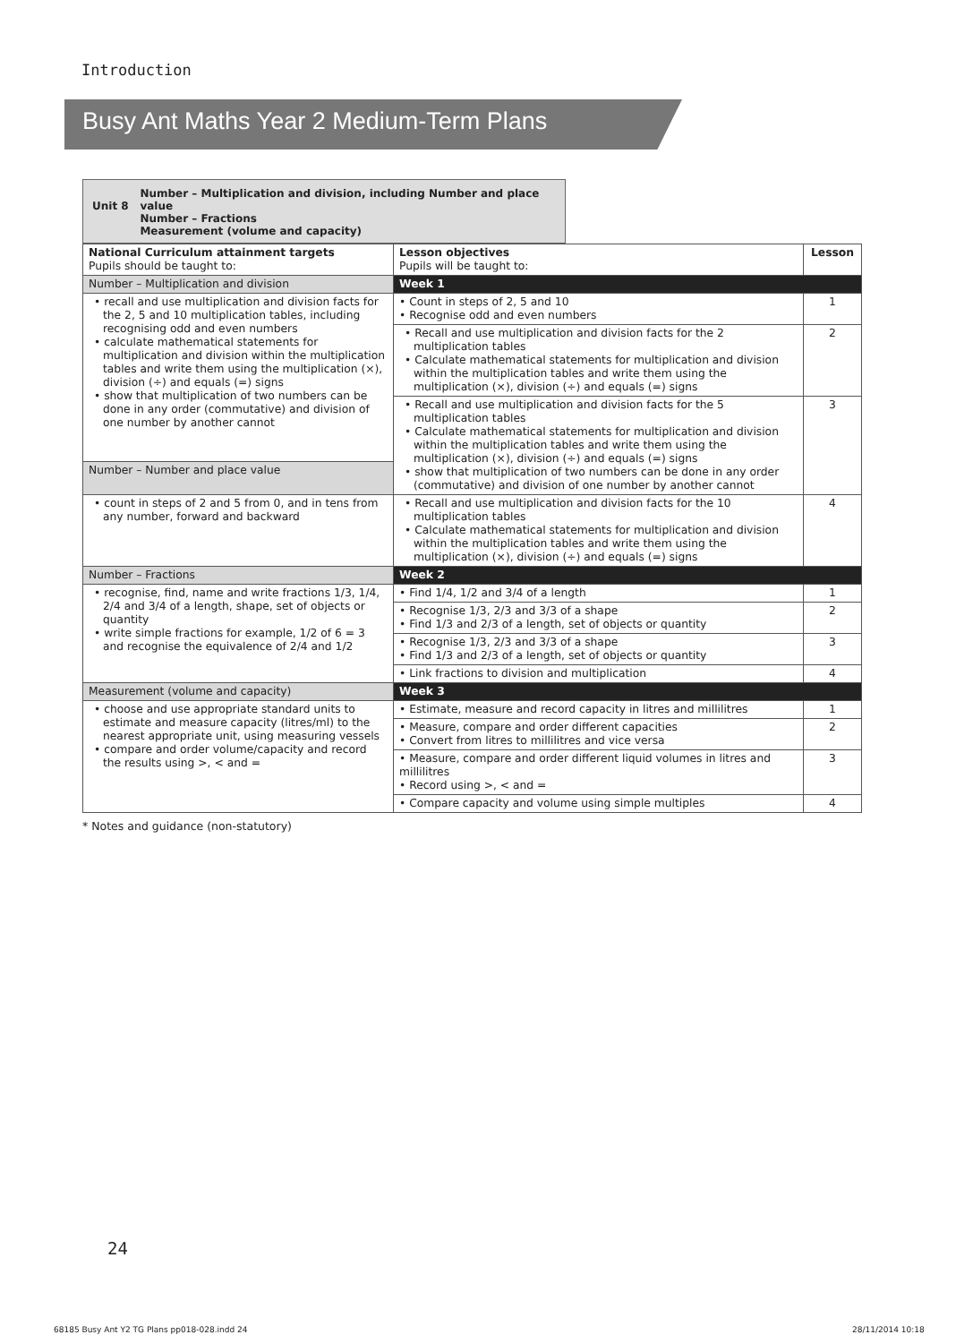Introduction
Busy Ant Maths Year 2 Medium-Term Plans
Unit 8
Number – Multiplication and division, including Number and place value
Number – Fractions
Measurement (volume and capacity)
| National Curriculum attainment targets Pupils should be taught to: | Lesson objectives Pupils will be taught to: | Lesson |
| --- | --- | --- |
| Number – Multiplication and division | Week 1 | |
| • recall and use multiplication and division facts for the 2, 5 and 10 multiplication tables, including recognising odd and even numbers • calculate mathematical statements for multiplication and division within the multiplication tables and write them using the multiplication (×), division (÷) and equals (=) signs • show that multiplication of two numbers can be done in any order (commutative) and division of one number by another cannot | • Count in steps of 2, 5 and 10 • Recognise odd and even numbers | 1 |
| | • Recall and use multiplication and division facts for the 2 multiplication tables • Calculate mathematical statements for multiplication and division within the multiplication tables and write them using the multiplication (×), division (÷) and equals (=) signs | 2 |
| | • Recall and use multiplication and division facts for the 5 multiplication tables • Calculate mathematical statements for multiplication and division within the multiplication tables and write them using the multiplication (×), division (÷) and equals (=) signs • show that multiplication of two numbers can be done in any order (commutative) and division of one number by another cannot | 3 |
| Number – Number and place value | | |
| • count in steps of 2 and 5 from 0, and in tens from any number, forward and backward | • Recall and use multiplication and division facts for the 10 multiplication tables • Calculate mathematical statements for multiplication and division within the multiplication tables and write them using the multiplication (×), division (÷) and equals (=) signs | 4 |
| Number – Fractions | Week 2 | |
| • recognise, find, name and write fractions 1/3, 1/4, 2/4 and 3/4 of a length, shape, set of objects or quantity • write simple fractions for example, 1/2 of 6 = 3 and recognise the equivalence of 2/4 and 1/2 | • Find 1/4, 1/2 and 3/4 of a length | 1 |
| | • Recognise 1/3, 2/3 and 3/3 of a shape • Find 1/3 and 2/3 of a length, set of objects or quantity | 2 |
| | • Recognise 1/3, 2/3 and 3/3 of a shape • Find 1/3 and 2/3 of a length, set of objects or quantity | 3 |
| | • Link fractions to division and multiplication | 4 |
| Measurement (volume and capacity) | Week 3 | |
| • choose and use appropriate standard units to estimate and measure capacity (litres/ml) to the nearest appropriate unit, using measuring vessels • compare and order volume/capacity and record the results using >, < and = | • Estimate, measure and record capacity in litres and millilitres | 1 |
| | • Measure, compare and order different capacities • Convert from litres to millilitres and vice versa | 2 |
| | • Measure, compare and order different liquid volumes in litres and millilitres • Record using >, < and = | 3 |
| | • Compare capacity and volume using simple multiples | 4 |
* Notes and guidance (non-statutory)
24
68185 Busy Ant Y2 TG Plans pp018-028.indd 24
28/11/2014 10:18